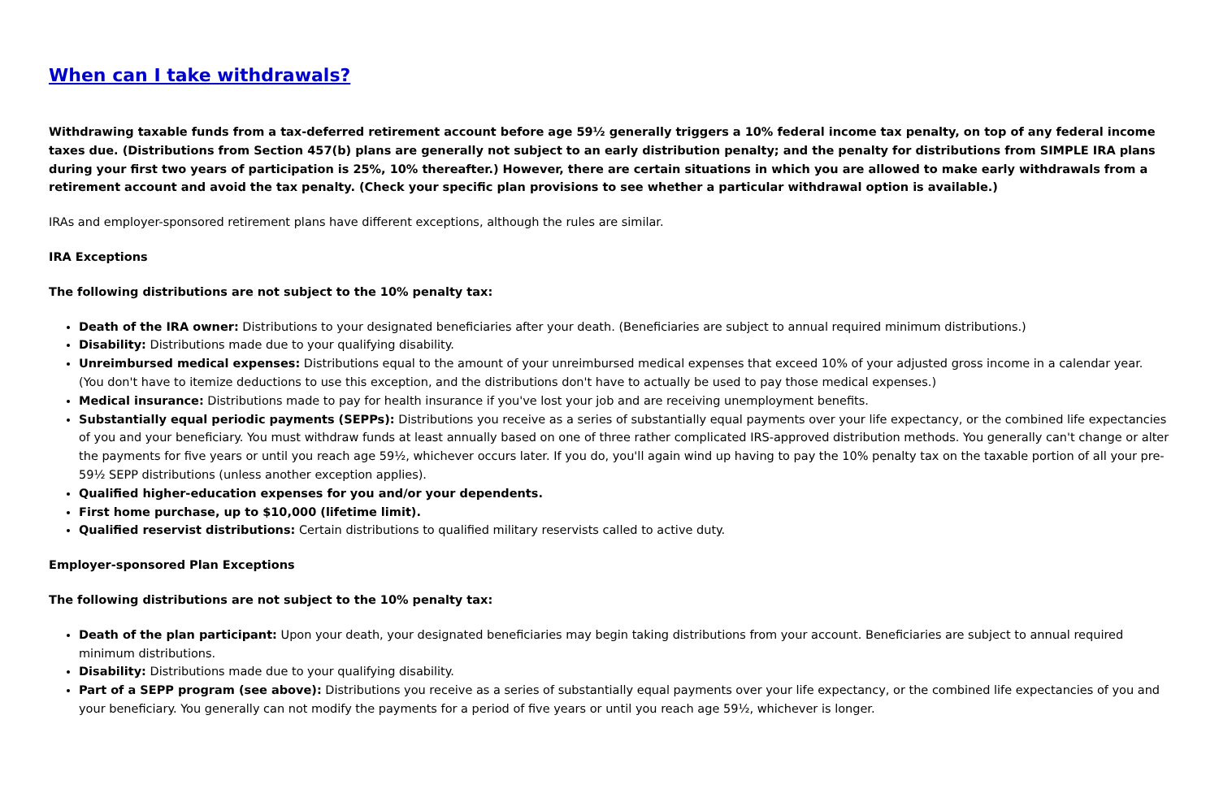When can I take withdrawals?
Withdrawing taxable funds from a tax-deferred retirement account before age 59½ generally triggers a 10% federal income tax penalty, on top of any federal income taxes due. (Distributions from Section 457(b) plans are generally not subject to an early distribution penalty; and the penalty for distributions from SIMPLE IRA plans during your first two years of participation is 25%, 10% thereafter.) However, there are certain situations in which you are allowed to make early withdrawals from a retirement account and avoid the tax penalty. (Check your specific plan provisions to see whether a particular withdrawal option is available.)
IRAs and employer-sponsored retirement plans have different exceptions, although the rules are similar.
IRA Exceptions
The following distributions are not subject to the 10% penalty tax:
Death of the IRA owner: Distributions to your designated beneficiaries after your death. (Beneficiaries are subject to annual required minimum distributions.)
Disability: Distributions made due to your qualifying disability.
Unreimbursed medical expenses: Distributions equal to the amount of your unreimbursed medical expenses that exceed 10% of your adjusted gross income in a calendar year. (You don't have to itemize deductions to use this exception, and the distributions don't have to actually be used to pay those medical expenses.)
Medical insurance: Distributions made to pay for health insurance if you've lost your job and are receiving unemployment benefits.
Substantially equal periodic payments (SEPPs): Distributions you receive as a series of substantially equal payments over your life expectancy, or the combined life expectancies of you and your beneficiary. You must withdraw funds at least annually based on one of three rather complicated IRS-approved distribution methods. You generally can't change or alter the payments for five years or until you reach age 59½, whichever occurs later. If you do, you'll again wind up having to pay the 10% penalty tax on the taxable portion of all your pre-59½ SEPP distributions (unless another exception applies).
Qualified higher-education expenses for you and/or your dependents.
First home purchase, up to $10,000 (lifetime limit).
Qualified reservist distributions: Certain distributions to qualified military reservists called to active duty.
Employer-sponsored Plan Exceptions
The following distributions are not subject to the 10% penalty tax:
Death of the plan participant: Upon your death, your designated beneficiaries may begin taking distributions from your account. Beneficiaries are subject to annual required minimum distributions.
Disability: Distributions made due to your qualifying disability.
Part of a SEPP program (see above): Distributions you receive as a series of substantially equal payments over your life expectancy, or the combined life expectancies of you and your beneficiary. You generally can not modify the payments for a period of five years or until you reach age 59½, whichever is longer.